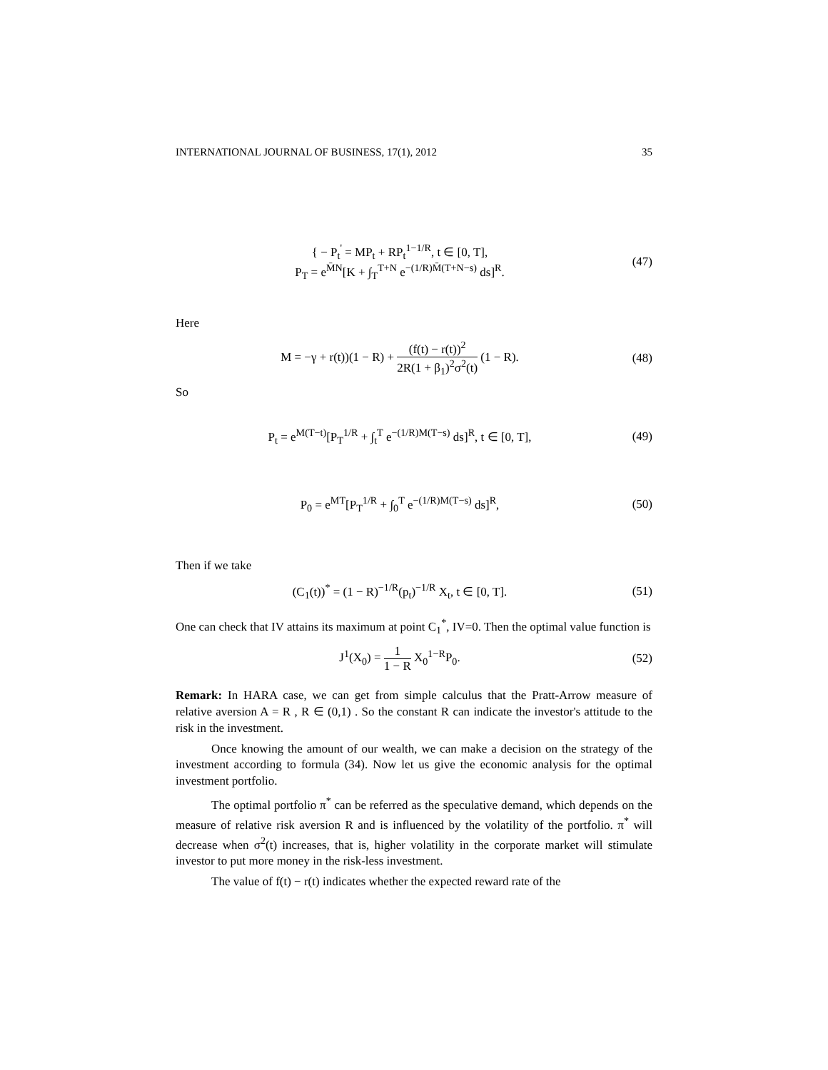INTERNATIONAL JOURNAL OF BUSINESS, 17(1), 2012 35
{ − P<sub>t</sub><sup>'</sup> = MP<sub>t</sub> + RP<sub>t</sub><sup>1−1/R</sup>, t ∈ [0, T],
P<sub>T</sub> = e<sup>M̄N</sup>[K + ∫<sub>T</sub><sup>T+N</sup> e<sup>−(1/R)M̄(T+N−s)</sup> ds]<sup>R</sup>.
(47)
Here
M = −γ + r(t))(1 − R) + (f(t) − r(t))<sup>2</sup> 2R(1 + β<sub>1</sub>)<sup>2</sup>σ<sup>2</sup>(t) (1 − R).
(48)
So
P<sub>t</sub> = e<sup>M(T−t)</sup>[P<sub>T</sub><sup>1/R</sup> + ∫<sub>t</sub><sup>T</sup> e<sup>−(1/R)M(T−s)</sup> ds]<sup>R</sup>, t ∈ [0, T],
(49)
P<sub>0</sub> = e<sup>MT</sup>[P<sub>T</sub><sup>1/R</sup> + ∫<sub>0</sub><sup>T</sup> e<sup>−(1/R)M(T−s)</sup> ds]<sup>R</sup>,
(50)
Then if we take
(C<sub>1</sub>(t))<sup>*</sup> = (1 − R)<sup>−1/R</sup>(p<sub>t</sub>)<sup>−1/R</sup> X<sub>t</sub>, t ∈ [0, T].
(51)
One can check that IV attains its maximum at point C<sub>1</sub><sup>*</sup>, IV=0. Then the optimal value function is
J<sup>1</sup>(X<sub>0</sub>) = 1 1 − R X<sub>0</sub><sup>1−R</sup>P<sub>0</sub>.
(52)
Remark: In HARA case, we can get from simple calculus that the Pratt-Arrow measure of relative aversion A = R , R ∈ (0,1) . So the constant R can indicate the investor's attitude to the risk in the investment.
Once knowing the amount of our wealth, we can make a decision on the strategy of the investment according to formula (34). Now let us give the economic analysis for the optimal investment portfolio.
The optimal portfolio π<sup>*</sup> can be referred as the speculative demand, which depends on the measure of relative risk aversion R and is influenced by the volatility of the portfolio. π<sup>*</sup> will decrease when σ<sup>2</sup>(t) increases, that is, higher volatility in the corporate market will stimulate investor to put more money in the risk-less investment.
The value of f(t) − r(t) indicates whether the expected reward rate of the